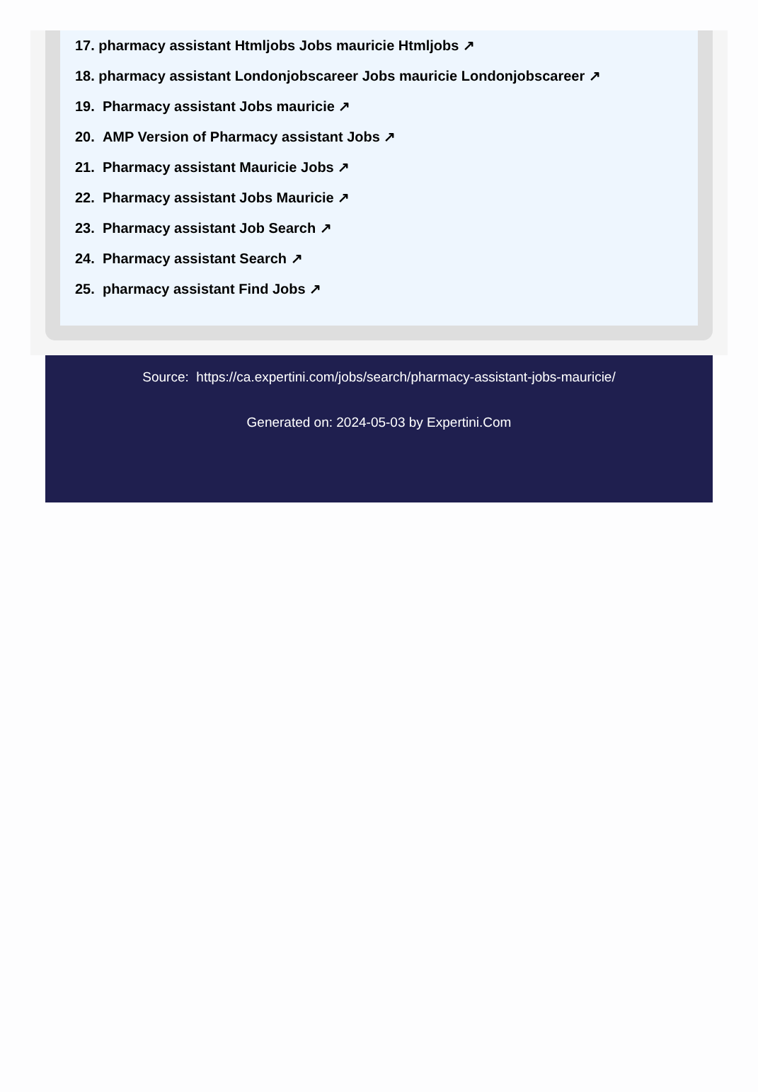17. pharmacy assistant Htmljobs Jobs mauricie Htmljobs ↗
18. pharmacy assistant Londonjobscareer Jobs mauricie Londonjobscareer ↗
19. Pharmacy assistant Jobs mauricie ↗
20. AMP Version of Pharmacy assistant Jobs ↗
21. Pharmacy assistant Mauricie Jobs ↗
22. Pharmacy assistant Jobs Mauricie ↗
23. Pharmacy assistant Job Search ↗
24. Pharmacy assistant Search ↗
25. pharmacy assistant Find Jobs ↗
Source: https://ca.expertini.com/jobs/search/pharmacy-assistant-jobs-mauricie/
Generated on: 2024-05-03 by Expertini.Com